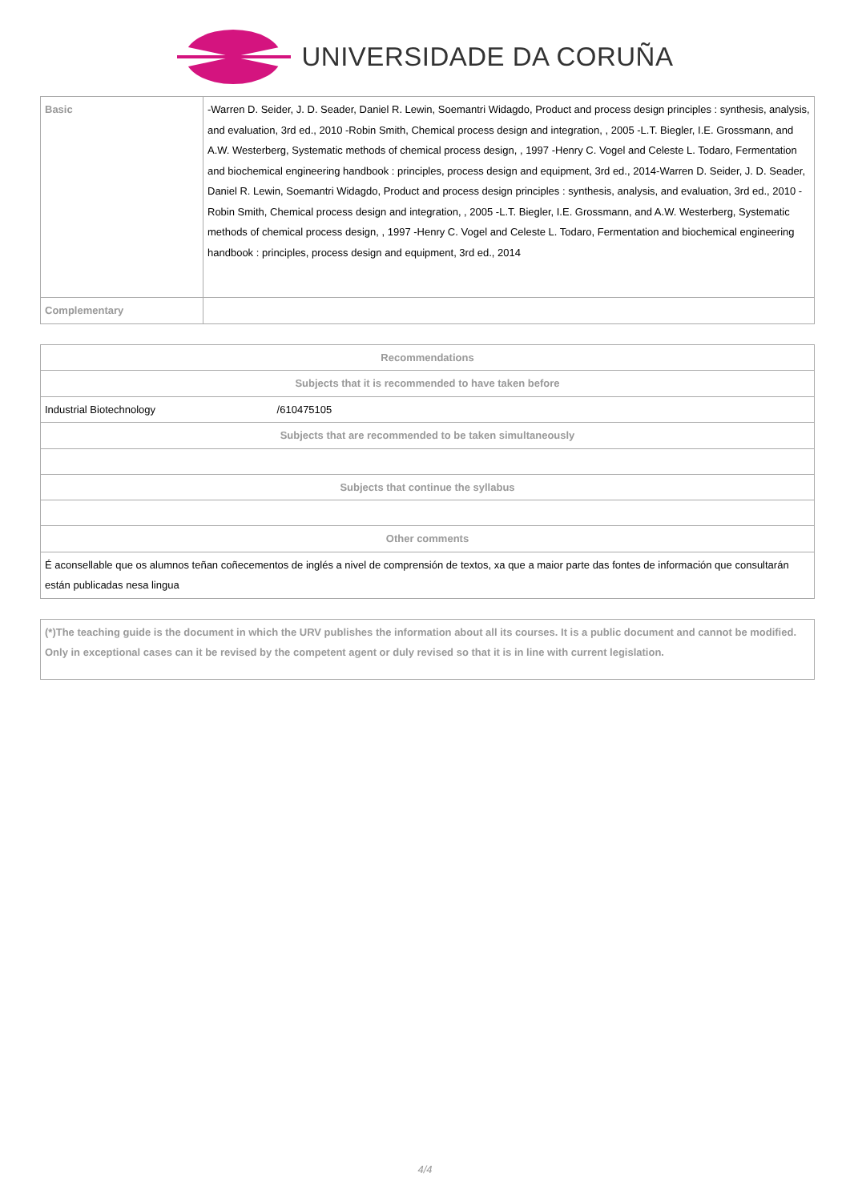UNIVERSIDADE DA CORUÑA
| Basic | -Warren D. Seider, J. D. Seader, Daniel R. Lewin, Soemantri Widagdo, Product and process design principles : synthesis, analysis, and evaluation, 3rd ed., 2010 -Robin Smith, Chemical process design and integration, , 2005 -L.T. Biegler, I.E. Grossmann, and A.W. Westerberg, Systematic methods of chemical process design, , 1997 -Henry C. Vogel and Celeste L. Todaro, Fermentation and biochemical engineering handbook : principles, process design and equipment, 3rd ed., 2014-Warren D. Seider, J. D. Seader, Daniel R. Lewin, Soemantri Widagdo, Product and process design principles : synthesis, analysis, and evaluation, 3rd ed., 2010 -Robin Smith, Chemical process design and integration, , 2005 -L.T. Biegler, I.E. Grossmann, and A.W. Westerberg, Systematic methods of chemical process design, , 1997 -Henry C. Vogel and Celeste L. Todaro, Fermentation and biochemical engineering handbook : principles, process design and equipment, 3rd ed., 2014 |
| Complementary | |
| Recommendations |
| Subjects that it is recommended to have taken before |
| Industrial Biotechnology /610475105 |
| Subjects that are recommended to be taken simultaneously |
| Subjects that continue the syllabus |
| Other comments |
| É aconsellable que os alumnos teñan coñecementos de inglés a nivel de comprensión de textos, xa que a maior parte das fontes de información que consultarán están publicadas nesa lingua |
| (*)The teaching guide is the document in which the URV publishes the information about all its courses. It is a public document and cannot be modified. Only in exceptional cases can it be revised by the competent agent or duly revised so that it is in line with current legislation. |
4/4